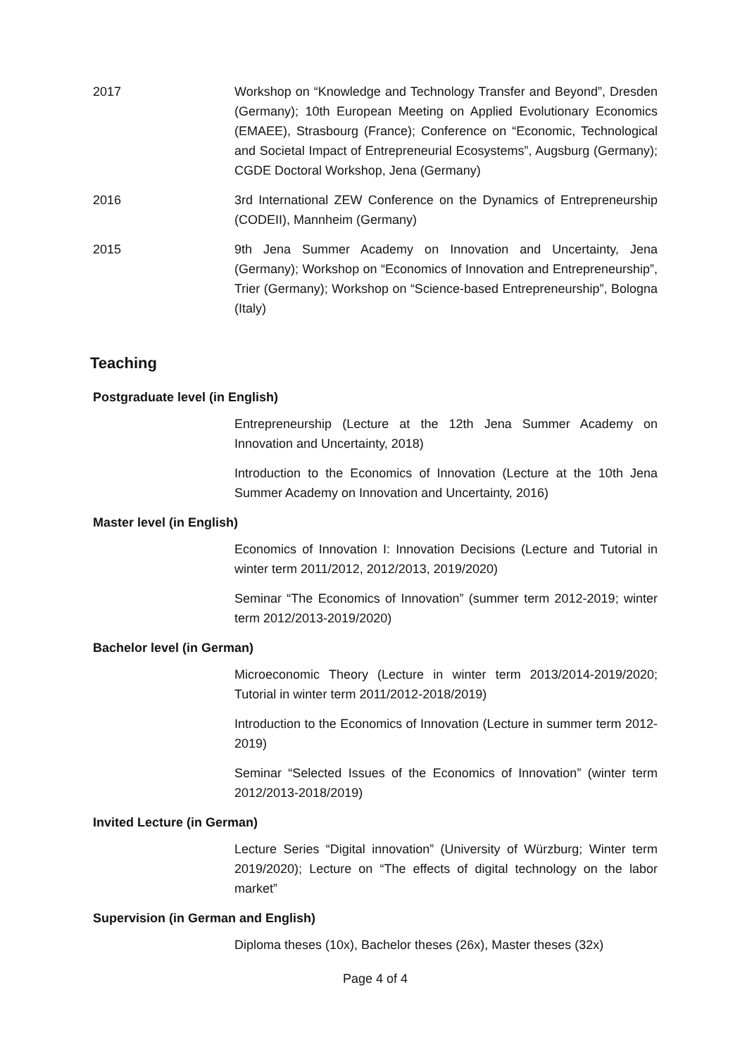2017 Workshop on “Knowledge and Technology Transfer and Beyond”, Dresden (Germany); 10th European Meeting on Applied Evolutionary Economics (EMAEE), Strasbourg (France); Conference on “Economic, Technological and Societal Impact of Entrepreneurial Ecosystems”, Augsburg (Germany); CGDE Doctoral Workshop, Jena (Germany)
2016 3rd International ZEW Conference on the Dynamics of Entrepreneurship (CODEII), Mannheim (Germany)
2015 9th Jena Summer Academy on Innovation and Uncertainty, Jena (Germany); Workshop on “Economics of Innovation and Entrepreneurship”, Trier (Germany); Workshop on “Science-based Entrepreneurship”, Bologna (Italy)
Teaching
Postgraduate level (in English)
Entrepreneurship (Lecture at the 12th Jena Summer Academy on Innovation and Uncertainty, 2018)
Introduction to the Economics of Innovation (Lecture at the 10th Jena Summer Academy on Innovation and Uncertainty, 2016)
Master level (in English)
Economics of Innovation I: Innovation Decisions (Lecture and Tutorial in winter term 2011/2012, 2012/2013, 2019/2020)
Seminar “The Economics of Innovation” (summer term 2012-2019; winter term 2012/2013-2019/2020)
Bachelor level (in German)
Microeconomic Theory (Lecture in winter term 2013/2014-2019/2020; Tutorial in winter term 2011/2012-2018/2019)
Introduction to the Economics of Innovation (Lecture in summer term 2012-2019)
Seminar “Selected Issues of the Economics of Innovation” (winter term 2012/2013-2018/2019)
Invited Lecture (in German)
Lecture Series “Digital innovation” (University of Würzburg; Winter term 2019/2020); Lecture on “The effects of digital technology on the labor market”
Supervision (in German and English)
Diploma theses (10x), Bachelor theses (26x), Master theses (32x)
Page 4 of 4